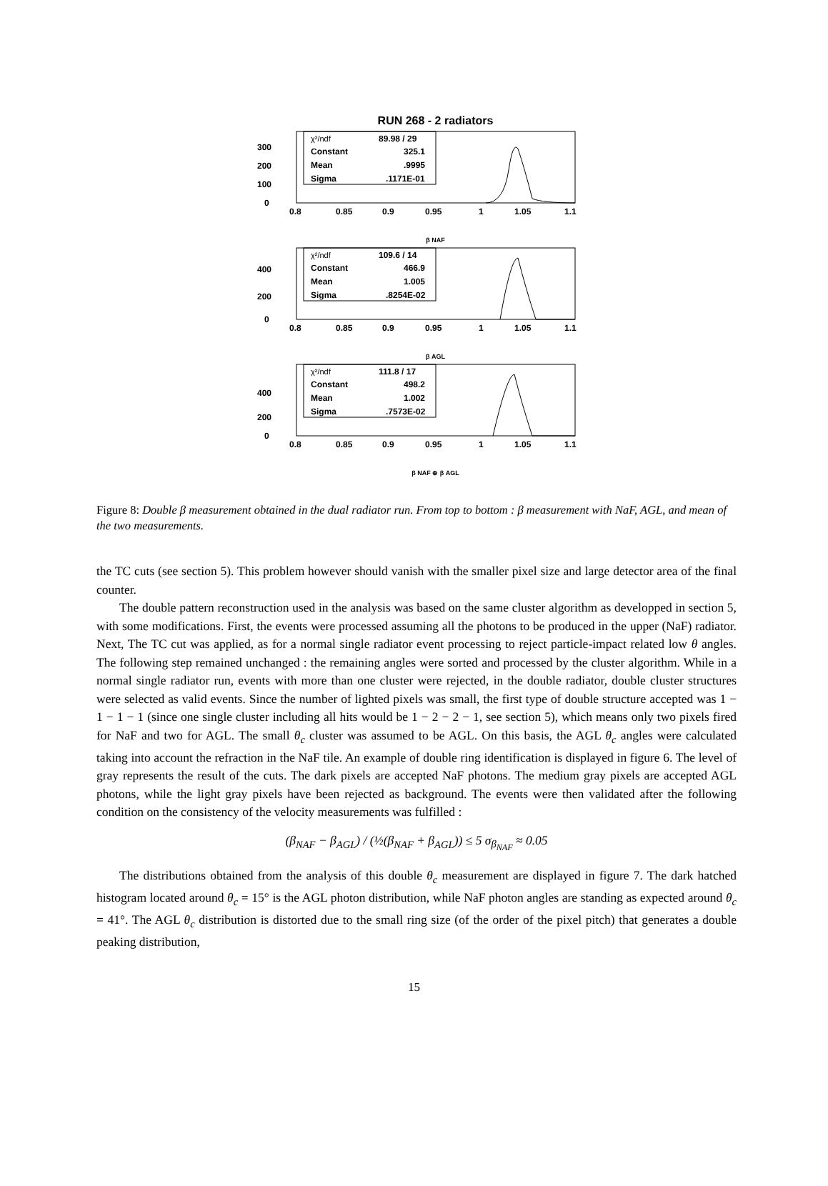RUN 268 - 2 radiators
χ²/ndf
89.98 / 29
Constant
325.1
Mean
.9995
Sigma
.1171E-01
300
200
100
0
0.8
0.85
0.9
0.95
1
1.05
1.1
β NAF
χ²/ndf
109.6 / 14
Constant
466.9
Mean
1.005
Sigma
.8254E-02
400
200
0
0.8
0.85
0.9
0.95
1
1.05
1.1
β AGL
χ²/ndf
111.8 / 17
Constant
498.2
Mean
1.002
Sigma
.7573E-02
400
200
0
0.8
0.85
0.9
0.95
1
1.05
1.1
β NAF ⊕ β AGL
Figure 8: Double β measurement obtained in the dual radiator run. From top to bottom : β measurement with NaF, AGL, and mean of the two measurements.
the TC cuts (see section 5). This problem however should vanish with the smaller pixel size and large detector area of the final counter.
The double pattern reconstruction used in the analysis was based on the same cluster algorithm as developped in section 5, with some modifications. First, the events were processed assuming all the photons to be produced in the upper (NaF) radiator. Next, The TC cut was applied, as for a normal single radiator event processing to reject particle-impact related low θ angles. The following step remained unchanged : the remaining angles were sorted and processed by the cluster algorithm. While in a normal single radiator run, events with more than one cluster were rejected, in the double radiator, double cluster structures were selected as valid events. Since the number of lighted pixels was small, the first type of double structure accepted was 1 − 1 − 1 − 1 (since one single cluster including all hits would be 1 − 2 − 2 − 1, see section 5), which means only two pixels fired for NaF and two for AGL. The small θ<sub>c</sub> cluster was assumed to be AGL. On this basis, the AGL θ<sub>c</sub> angles were calculated taking into account the refraction in the NaF tile. An example of double ring identification is displayed in figure 6. The level of gray represents the result of the cuts. The dark pixels are accepted NaF photons. The medium gray pixels are accepted AGL photons, while the light gray pixels have been rejected as background. The events were then validated after the following condition on the consistency of the velocity measurements was fulfilled :
(β<sub>NAF</sub> − β<sub>AGL</sub>) / (½(β<sub>NAF</sub> + β<sub>AGL</sub>)) ≤ 5 σ<sub>β<sub>NAF</sub></sub> ≈ 0.05
The distributions obtained from the analysis of this double θ<sub>c</sub> measurement are displayed in figure 7. The dark hatched histogram located around θ<sub>c</sub> = 15° is the AGL photon distribution, while NaF photon angles are standing as expected around θ<sub>c</sub> = 41°. The AGL θ<sub>c</sub> distribution is distorted due to the small ring size (of the order of the pixel pitch) that generates a double peaking distribution,
15